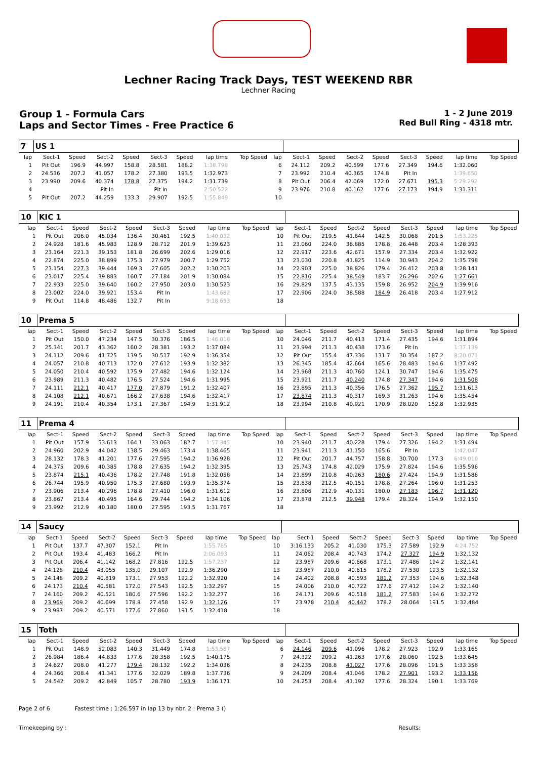Lechner Racing Track Days, TEST WEEKEND RBR
Lechner Racing
Group 1 - Formula Cars
Laps and Sector Times - Free Practice 6
1 - 2 June 2019
Red Bull Ring - 4318 mtr.
| 7 | US 1 | | | | | | | | | | | | | | | | |
| lap | Sect-1 | Speed | Sect-2 | Speed | Sect-3 | Speed | lap time | Top Speed | lap | Sect-1 | Speed | Sect-2 | Speed | Sect-3 | Speed | lap time | Top Speed |
| 1 | Pit Out | 196.9 | 44.997 | 158.8 | 28.581 | 188.2 | 1:38.798 | | 6 | 24.112 | 209.2 | 40.599 | 177.6 | 27.349 | 194.6 | 1:32.060 | |
| 2 | 24.536 | 207.2 | 41.057 | 178.2 | 27.380 | 193.5 | 1:32.973 | | 7 | 23.992 | 210.4 | 40.365 | 174.8 | Pit In | | 1:39.650 | |
| 3 | 23.990 | 209.6 | 40.374 | 178.8 | 27.375 | 194.2 | 1:31.739 | | 8 | Pit Out | 206.4 | 42.069 | 172.0 | 27.671 | 195.3 | 5:29.292 | |
| 4 | | | Pit In | | Pit In | | 2:50.522 | | 9 | 23.976 | 210.8 | 40.162 | 177.6 | 27.173 | 194.9 | 1:31.311 | |
| 5 | Pit Out | 207.2 | 44.259 | 133.3 | 29.907 | 192.5 | 1:55.849 | | 10 | | | | | | | | |
| 10 | KIC 1 | | | | | | | | | | | | | | | | |
| lap | Sect-1 | Speed | Sect-2 | Speed | Sect-3 | Speed | lap time | Top Speed | lap | Sect-1 | Speed | Sect-2 | Speed | Sect-3 | Speed | lap time | Top Speed |
| 1 | Pit Out | 206.0 | 45.034 | 136.4 | 30.461 | 192.5 | 1:40.032 | | 10 | Pit Out | 219.5 | 41.844 | 142.5 | 30.068 | 201.5 | 1:53.225 | |
| 2 | 24.928 | 181.6 | 45.983 | 128.9 | 28.712 | 201.9 | 1:39.623 | | 11 | 23.060 | 224.0 | 38.885 | 178.8 | 26.448 | 203.4 | 1:28.393 | |
| 3 | 23.164 | 221.3 | 39.153 | 181.8 | 26.699 | 202.6 | 1:29.016 | | 12 | 22.917 | 223.6 | 42.671 | 157.9 | 27.334 | 203.4 | 1:32.922 | |
| 4 | 22.874 | 225.0 | 38.899 | 175.3 | 27.979 | 200.7 | 1:29.752 | | 13 | 23.030 | 220.8 | 41.825 | 114.9 | 30.943 | 204.2 | 1:35.798 | |
| 5 | 23.154 | 227.3 | 39.444 | 169.3 | 27.605 | 202.2 | 1:30.203 | | 14 | 22.903 | 225.0 | 38.826 | 179.4 | 26.412 | 203.8 | 1:28.141 | |
| 6 | 23.017 | 225.4 | 39.883 | 160.7 | 27.184 | 201.9 | 1:30.084 | | 15 | 22.816 | 225.4 | 38.549 | 183.7 | 26.296 | 202.6 | 1:27.661 | |
| 7 | 22.933 | 225.0 | 39.640 | 160.2 | 27.950 | 203.0 | 1:30.523 | | 16 | 29.829 | 137.5 | 43.135 | 159.8 | 26.952 | 204.9 | 1:39.916 | |
| 8 | 23.002 | 224.0 | 39.921 | 153.4 | Pit In | | 1:43.682 | | 17 | 22.906 | 224.0 | 38.588 | 184.9 | 26.418 | 203.4 | 1:27.912 | |
| 9 | Pit Out | 114.8 | 48.486 | 132.7 | Pit In | | 9:18.693 | | 18 | | | | | | | | |
| 10 | Prema 5 | | | | | | | | | | | | | | | | |
| lap | Sect-1 | Speed | Sect-2 | Speed | Sect-3 | Speed | lap time | Top Speed | lap | Sect-1 | Speed | Sect-2 | Speed | Sect-3 | Speed | lap time | Top Speed |
| 1 | Pit Out | 150.0 | 47.234 | 147.5 | 30.376 | 186.5 | 1:46.018 | | 10 | 24.046 | 211.7 | 40.413 | 171.4 | 27.435 | 194.6 | 1:31.894 | |
| 2 | 25.341 | 201.7 | 43.362 | 160.2 | 28.381 | 193.2 | 1:37.084 | | 11 | 23.994 | 211.3 | 40.438 | 173.6 | Pit In | | 1:37.139 | |
| 3 | 24.112 | 209.6 | 41.725 | 139.5 | 30.517 | 192.9 | 1:36.354 | | 12 | Pit Out | 155.4 | 47.336 | 131.7 | 30.354 | 187.2 | 8:20.071 | |
| 4 | 24.057 | 210.8 | 40.713 | 172.0 | 27.612 | 193.9 | 1:32.382 | | 13 | 26.345 | 185.4 | 42.664 | 165.6 | 28.483 | 194.6 | 1:37.492 | |
| 5 | 24.050 | 210.4 | 40.592 | 175.9 | 27.482 | 194.6 | 1:32.124 | | 14 | 23.968 | 211.3 | 40.760 | 124.1 | 30.747 | 194.6 | 1:35.475 | |
| 6 | 23.989 | 211.3 | 40.482 | 176.5 | 27.524 | 194.6 | 1:31.995 | | 15 | 23.921 | 211.7 | 40.240 | 174.8 | 27.347 | 194.6 | 1:31.508 | |
| 7 | 24.111 | 212.1 | 40.417 | 177.0 | 27.879 | 191.2 | 1:32.407 | | 16 | 23.895 | 211.3 | 40.356 | 176.5 | 27.362 | 195.7 | 1:31.613 | |
| 8 | 24.108 | 212.1 | 40.671 | 166.2 | 27.638 | 194.6 | 1:32.417 | | 17 | 23.874 | 211.3 | 40.317 | 169.3 | 31.263 | 194.6 | 1:35.454 | |
| 9 | 24.191 | 210.4 | 40.354 | 173.1 | 27.367 | 194.9 | 1:31.912 | | 18 | 23.994 | 210.8 | 40.921 | 170.9 | 28.020 | 152.8 | 1:32.935 | |
| 11 | Prema 4 | | | | | | | | | | | | | | | | |
| lap | Sect-1 | Speed | Sect-2 | Speed | Sect-3 | Speed | lap time | Top Speed | lap | Sect-1 | Speed | Sect-2 | Speed | Sect-3 | Speed | lap time | Top Speed |
| 1 | Pit Out | 157.9 | 53.613 | 164.1 | 33.063 | 182.7 | 1:57.345 | | 10 | 23.940 | 211.7 | 40.228 | 179.4 | 27.326 | 194.2 | 1:31.494 | |
| 2 | 24.960 | 202.9 | 44.042 | 138.5 | 29.463 | 173.4 | 1:38.465 | | 11 | 23.941 | 211.3 | 41.150 | 165.6 | Pit In | | 1:42.047 | |
| 3 | 28.132 | 178.3 | 41.201 | 177.6 | 27.595 | 194.2 | 1:36.928 | | 12 | Pit Out | 201.7 | 44.757 | 158.8 | 30.700 | 177.3 | 6:49.010 | |
| 4 | 24.375 | 209.6 | 40.385 | 178.8 | 27.635 | 194.2 | 1:32.395 | | 13 | 25.743 | 174.8 | 42.029 | 175.9 | 27.824 | 194.6 | 1:35.596 | |
| 5 | 23.874 | 215.1 | 40.436 | 178.2 | 27.748 | 191.8 | 1:32.058 | | 14 | 23.899 | 210.8 | 40.263 | 180.6 | 27.424 | 194.9 | 1:31.586 | |
| 6 | 26.744 | 195.9 | 40.950 | 175.3 | 27.680 | 193.9 | 1:35.374 | | 15 | 23.838 | 212.5 | 40.151 | 178.8 | 27.264 | 196.0 | 1:31.253 | |
| 7 | 23.906 | 213.4 | 40.296 | 178.8 | 27.410 | 196.0 | 1:31.612 | | 16 | 23.806 | 212.9 | 40.131 | 180.0 | 27.183 | 196.7 | 1:31.120 | |
| 8 | 23.867 | 213.4 | 40.495 | 164.6 | 29.744 | 194.2 | 1:34.106 | | 17 | 23.878 | 212.5 | 39.948 | 179.4 | 28.324 | 194.9 | 1:32.150 | |
| 9 | 23.992 | 212.9 | 40.180 | 180.0 | 27.595 | 193.5 | 1:31.767 | | 18 | | | | | | | | |
| 14 | Saucy | | | | | | | | | | | | | | | | |
| lap | Sect-1 | Speed | Sect-2 | Speed | Sect-3 | Speed | lap time | Top Speed | lap | Sect-1 | Speed | Sect-2 | Speed | Sect-3 | Speed | lap time | Top Speed |
| 1 | Pit Out | 137.7 | 47.307 | 152.1 | Pit In | | 1:55.785 | | 10 | 3:16.133 | 205.2 | 41.030 | 175.3 | 27.589 | 192.9 | 4:24.752 | |
| 2 | Pit Out | 193.4 | 41.483 | 166.2 | Pit In | | 2:06.093 | | 11 | 24.062 | 208.4 | 40.743 | 174.2 | 27.327 | 194.9 | 1:32.132 | |
| 3 | Pit Out | 206.4 | 41.142 | 168.2 | 27.816 | 192.5 | 1:57.237 | | 12 | 23.987 | 209.6 | 40.668 | 173.1 | 27.486 | 194.2 | 1:32.141 | |
| 4 | 24.128 | 210.4 | 43.055 | 135.0 | 29.107 | 192.9 | 1:36.290 | | 13 | 23.987 | 210.0 | 40.615 | 178.2 | 27.530 | 193.5 | 1:32.132 | |
| 5 | 24.148 | 209.2 | 40.819 | 173.1 | 27.953 | 192.2 | 1:32.920 | | 14 | 24.402 | 208.8 | 40.593 | 181.2 | 27.353 | 194.6 | 1:32.348 | |
| 6 | 24.173 | 210.4 | 40.581 | 172.0 | 27.543 | 192.5 | 1:32.297 | | 15 | 24.006 | 210.0 | 40.722 | 177.6 | 27.412 | 194.2 | 1:32.140 | |
| 7 | 24.160 | 209.2 | 40.521 | 180.6 | 27.596 | 192.2 | 1:32.277 | | 16 | 24.171 | 209.6 | 40.518 | 181.2 | 27.583 | 194.6 | 1:32.272 | |
| 8 | 23.969 | 209.2 | 40.699 | 178.8 | 27.458 | 192.9 | 1:32.126 | | 17 | 23.978 | 210.4 | 40.442 | 178.2 | 28.064 | 191.5 | 1:32.484 | |
| 9 | 23.987 | 209.2 | 40.571 | 177.6 | 27.860 | 191.5 | 1:32.418 | | 18 | | | | | | | | |
| 15 | Toth | | | | | | | | | | | | | | | | |
| lap | Sect-1 | Speed | Sect-2 | Speed | Sect-3 | Speed | lap time | Top Speed | lap | Sect-1 | Speed | Sect-2 | Speed | Sect-3 | Speed | lap time | Top Speed |
| 1 | Pit Out | 148.9 | 52.083 | 140.3 | 31.449 | 174.8 | 1:53.587 | | 6 | 24.146 | 209.6 | 41.096 | 178.2 | 27.923 | 192.9 | 1:33.165 | |
| 2 | 26.984 | 186.4 | 44.833 | 177.6 | 28.358 | 192.5 | 1:40.175 | | 7 | 24.322 | 209.2 | 41.263 | 177.6 | 28.060 | 192.5 | 1:33.645 | |
| 3 | 24.627 | 208.0 | 41.277 | 179.4 | 28.132 | 192.2 | 1:34.036 | | 8 | 24.235 | 208.8 | 41.027 | 177.6 | 28.096 | 191.5 | 1:33.358 | |
| 4 | 24.366 | 208.4 | 41.341 | 177.6 | 32.029 | 189.8 | 1:37.736 | | 9 | 24.209 | 208.4 | 41.046 | 178.2 | 27.901 | 193.2 | 1:33.156 | |
| 5 | 24.542 | 209.2 | 42.849 | 105.7 | 28.780 | 193.9 | 1:36.171 | | 10 | 24.253 | 208.4 | 41.192 | 177.6 | 28.324 | 190.1 | 1:33.769 | |
Page 2 of 6 Fastest time : 1:26.597 in lap 13 by nbr. 2 : Prema 3 ()
Timekeeping by : Results: